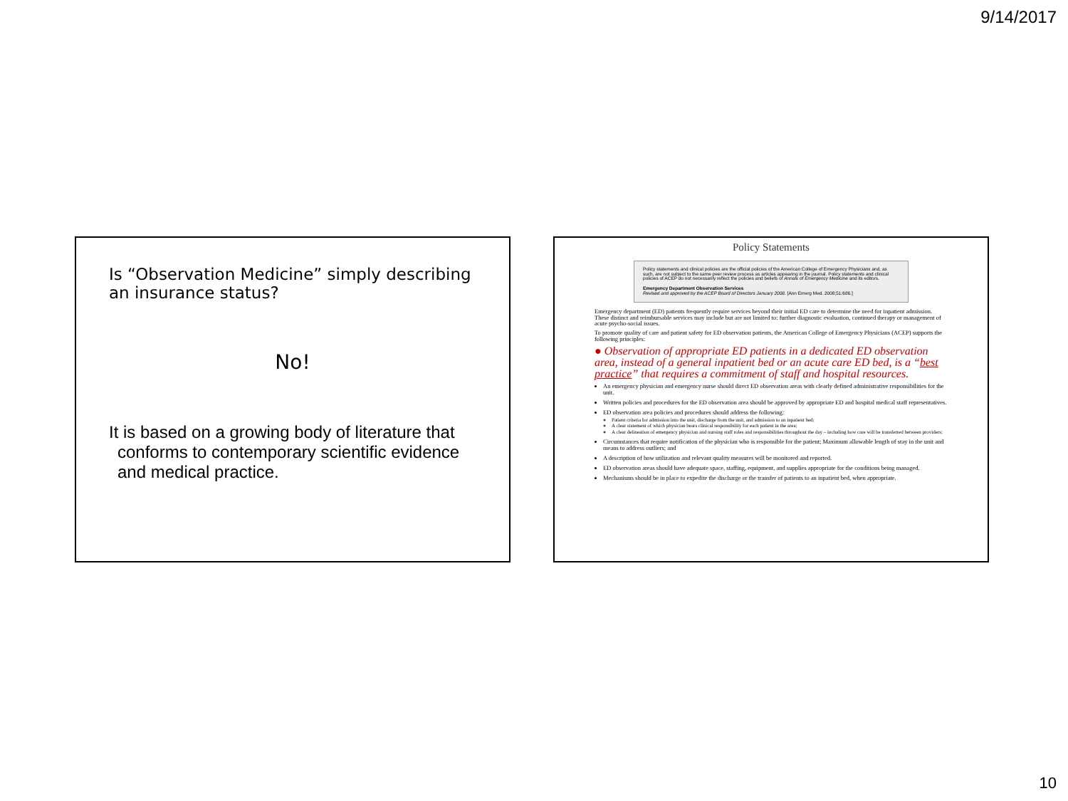9/14/2017
Is “Observation Medicine” simply describing an insurance status?
No!
It is based on a growing body of literature that conforms to contemporary scientific evidence and medical practice.
Policy Statements
Policy statements and clinical policies are the official policies of the American College of Emergency Physicians and, as such, are not subject to the same peer review process as articles appearing in the journal. Policy statements and clinical policies of ACEP do not necessarily reflect the policies and beliefs of Annals of Emergency Medicine and its editors.
Emergency Department Observation Services
Revised and approved by the ACEP Board of Directors January 2008. [Ann Emerg Med. 2008;51:686.]
Emergency department (ED) patients frequently require services beyond their initial ED care to determine the need for inpatient admission. These distinct and reimbursable services may include but are not limited to: further diagnostic evaluation, continued therapy or management of acute psycho-social issues.
To promote quality of care and patient safety for ED observation patients, the American College of Emergency Physicians (ACEP) supports the following principles:
● Observation of appropriate ED patients in a dedicated ED observation area, instead of a general inpatient bed or an acute care ED bed, is a “best practice” that requires a commitment of staff and hospital resources.
An emergency physician and emergency nurse should direct ED observation areas with clearly defined administrative responsibilities for the unit.
Written policies and procedures for the ED observation area should be approved by appropriate ED and hospital medical staff representatives.
ED observation area policies and procedures should address the following:
Patient criteria for admission into the unit, discharge from the unit, and admission to an inpatient bed;
A clear statement of which physician bears clinical responsibility for each patient in the area;
A clear delineation of emergency physician and nursing staff roles and responsibilities throughout the day – including how care will be transferred between providers;
Circumstances that require notification of the physician who is responsible for the patient; Maximum allowable length of stay in the unit and means to address outliers; and
A description of how utilization and relevant quality measures will be monitored and reported.
ED observation areas should have adequate space, staffing, equipment, and supplies appropriate for the conditions being managed.
Mechanisms should be in place to expedite the discharge or the transfer of patients to an inpatient bed, when appropriate.
10